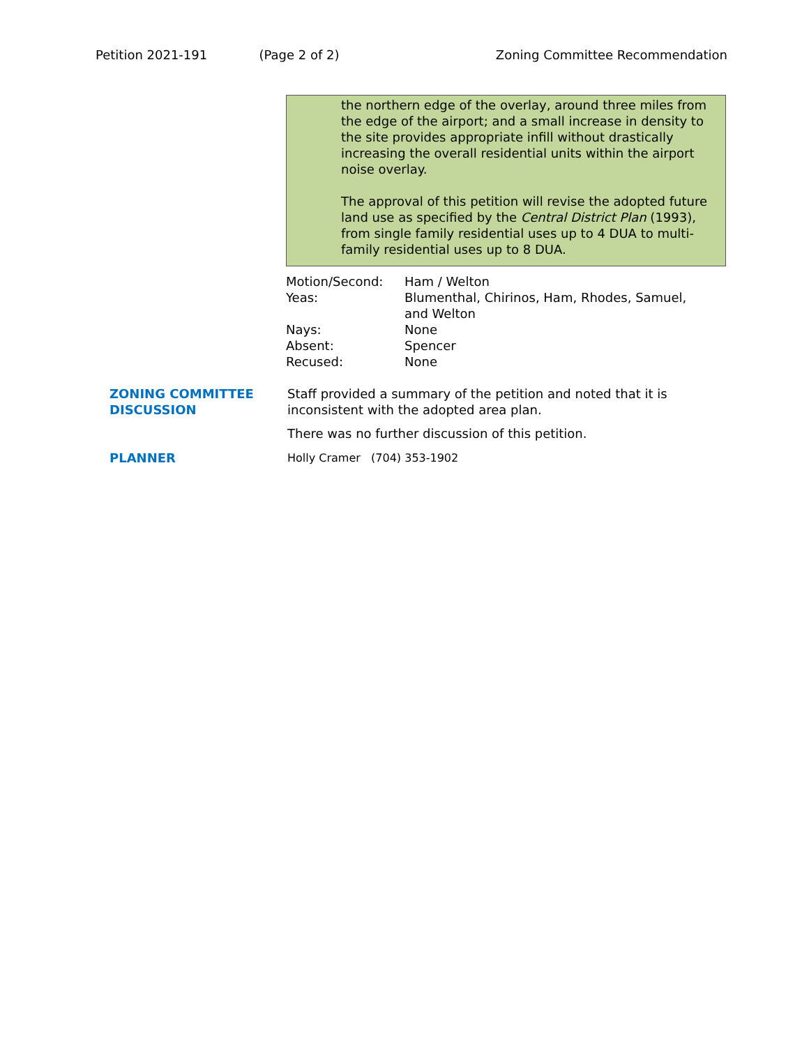Petition 2021-191 (Page 2 of 2) Zoning Committee Recommendation
the northern edge of the overlay, around three miles from the edge of the airport; and a small increase in density to the site provides appropriate infill without drastically increasing the overall residential units within the airport noise overlay.
The approval of this petition will revise the adopted future land use as specified by the Central District Plan (1993), from single family residential uses up to 4 DUA to multi-family residential uses up to 8 DUA.
| Motion/Second: | Ham / Welton |
| Yeas: | Blumenthal, Chirinos, Ham, Rhodes, Samuel, and Welton |
| Nays: | None |
| Absent: | Spencer |
| Recused: | None |
ZONING COMMITTEE
DISCUSSION
Staff provided a summary of the petition and noted that it is inconsistent with the adopted area plan.
There was no further discussion of this petition.
PLANNER Holly Cramer (704) 353-1902